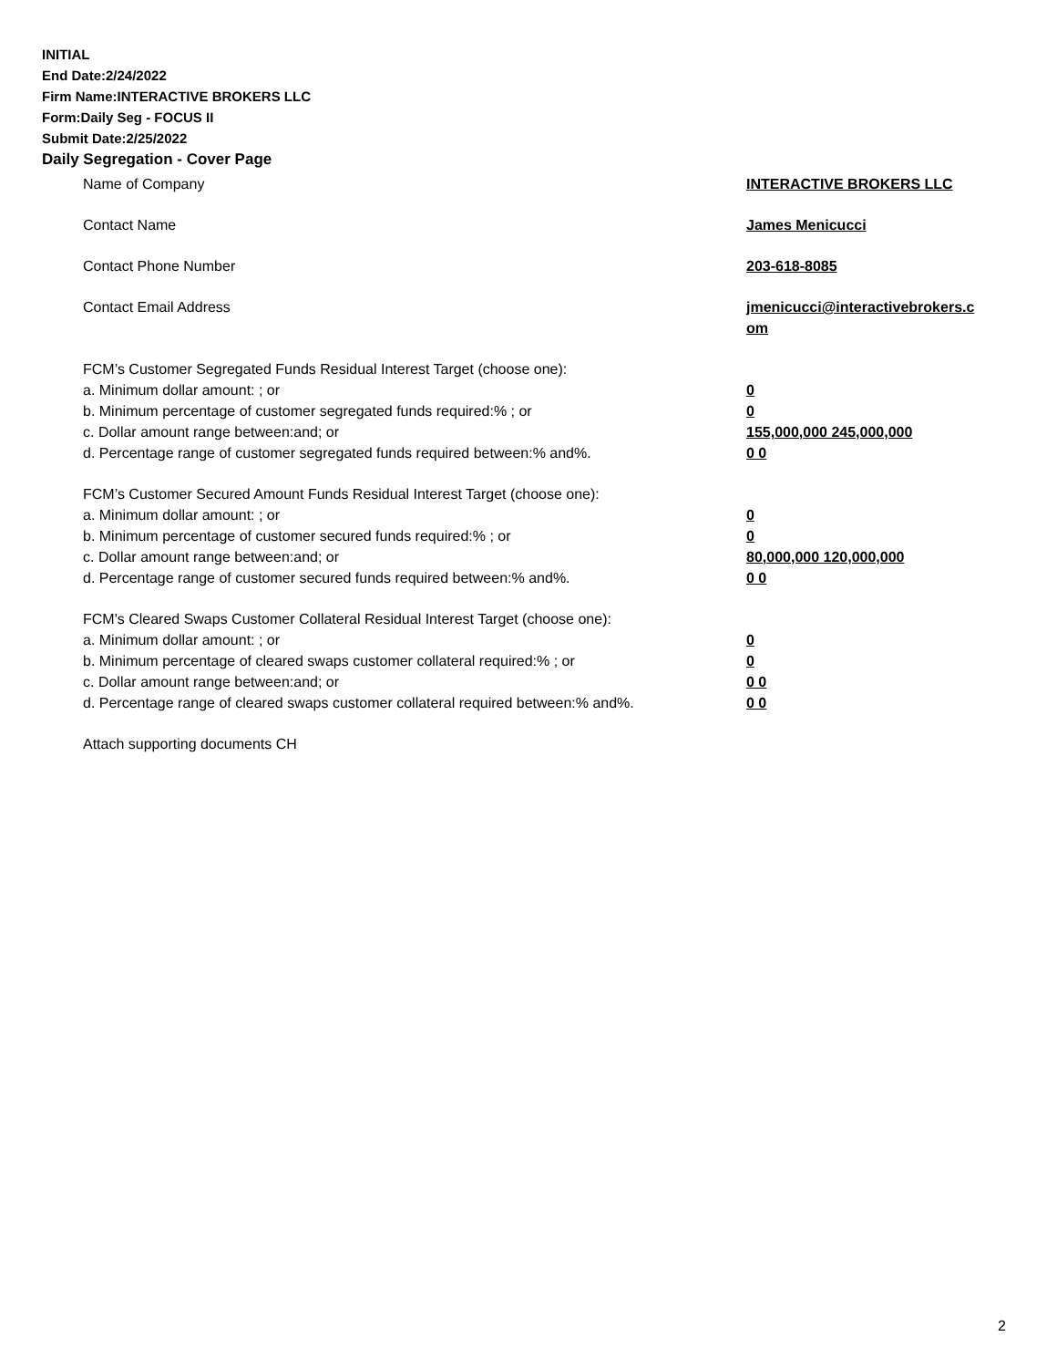INITIAL
End Date:2/24/2022
Firm Name:INTERACTIVE BROKERS LLC
Form:Daily Seg - FOCUS II
Submit Date:2/25/2022
Daily Segregation - Cover Page
Name of Company INTERACTIVE BROKERS LLC
Contact Name James Menicucci
Contact Phone Number 203-618-8085
Contact Email Address jmenicucci@interactivebrokers.c
om
FCM’s Customer Segregated Funds Residual Interest Target (choose one):
a. Minimum dollar amount: ; or 0
b. Minimum percentage of customer segregated funds required:% ; or 0
c. Dollar amount range between:and; or 155,000,000 245,000,000
d. Percentage range of customer segregated funds required between:% and%. 0 0
FCM’s Customer Secured Amount Funds Residual Interest Target (choose one):
a. Minimum dollar amount: ; or 0
b. Minimum percentage of customer secured funds required:% ; or 0
c. Dollar amount range between:and; or 80,000,000 120,000,000
d. Percentage range of customer secured funds required between:% and%. 0 0
FCM's Cleared Swaps Customer Collateral Residual Interest Target (choose one):
a. Minimum dollar amount: ; or 0
b. Minimum percentage of cleared swaps customer collateral required:% ; or 0
c. Dollar amount range between:and; or 0 0
d. Percentage range of cleared swaps customer collateral required between:% and%.
0 0
Attach supporting documents CH
2